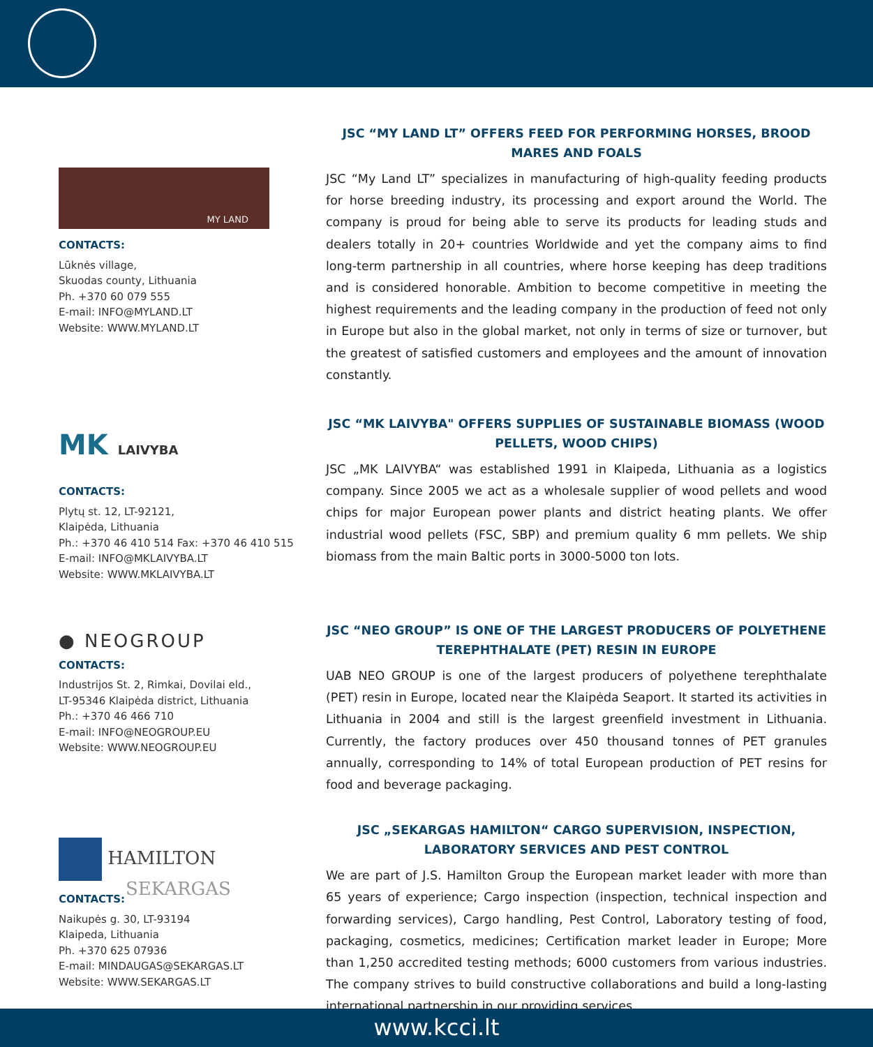MY LAND
CONTACTS:
Lūknės village,
Skuodas county, Lithuania
Ph. +370 60 079 555
E-mail: INFO@MYLAND.LT
Website: WWW.MYLAND.LT
JSC “MY LAND LT” OFFERS FEED FOR PERFORMING HORSES, BROOD MARES AND FOALS
JSC “My Land LT” specializes in manufacturing of high-quality feeding products for horse breeding industry, its processing and export around the World. The company is proud for being able to serve its products for leading studs and dealers totally in 20+ countries Worldwide and yet the company aims to find long-term partnership in all countries, where horse keeping has deep traditions and is considered honorable. Ambition to become competitive in meeting the highest requirements and the leading company in the production of feed not only in Europe but also in the global market, not only in terms of size or turnover, but the greatest of satisfied customers and employees and the amount of innovation constantly.
MK LAIVYBA
CONTACTS:
Plytų st. 12, LT-92121,
Klaipėda, Lithuania
Ph.: +370 46 410 514 Fax: +370 46 410 515
E-mail: INFO@MKLAIVYBA.LT
Website: WWW.MKLAIVYBA.LT
JSC “MK LAIVYBA" OFFERS SUPPLIES OF SUSTAINABLE BIOMASS (WOOD PELLETS, WOOD CHIPS)
JSC „MK LAIVYBA“ was established 1991 in Klaipeda, Lithuania as a logistics company. Since 2005 we act as a wholesale supplier of wood pellets and wood chips for major European power plants and district heating plants. We offer industrial wood pellets (FSC, SBP) and premium quality 6 mm pellets. We ship biomass from the main Baltic ports in 3000-5000 ton lots.
● NEOGROUP
CONTACTS:
Industrijos St. 2, Rimkai, Dovilai eld.,
LT-95346 Klaipėda district, Lithuania
Ph.: +370 46 466 710
E-mail: INFO@NEOGROUP.EU
Website: WWW.NEOGROUP.EU
JSC “NEO GROUP” IS ONE OF THE LARGEST PRODUCERS OF POLYETHENE TEREPHTHALATE (PET) RESIN IN EUROPE
UAB NEO GROUP is one of the largest producers of polyethene terephthalate (PET) resin in Europe, located near the Klaipėda Seaport. It started its activities in Lithuania in 2004 and still is the largest greenfield investment in Lithuania. Currently, the factory produces over 450 thousand tonnes of PET granules annually, corresponding to 14% of total European production of PET resins for food and beverage packaging.
HAMILTON
SEKARGAS
CONTACTS:
Naikupės g. 30, LT-93194
Klaipeda, Lithuania
Ph. +370 625 07936
E-mail: MINDAUGAS@SEKARGAS.LT
Website: WWW.SEKARGAS.LT
JSC „SEKARGAS HAMILTON“ CARGO SUPERVISION, INSPECTION, LABORATORY SERVICES AND PEST CONTROL
We are part of J.S. Hamilton Group the European market leader with more than 65 years of experience; Cargo inspection (inspection, technical inspection and forwarding services), Cargo handling, Pest Control, Laboratory testing of food, packaging, cosmetics, medicines; Certification market leader in Europe; More than 1,250 accredited testing methods; 6000 customers from various industries. The company strives to build constructive collaborations and build a long-lasting international partnership in our providing services.
www.kcci.lt